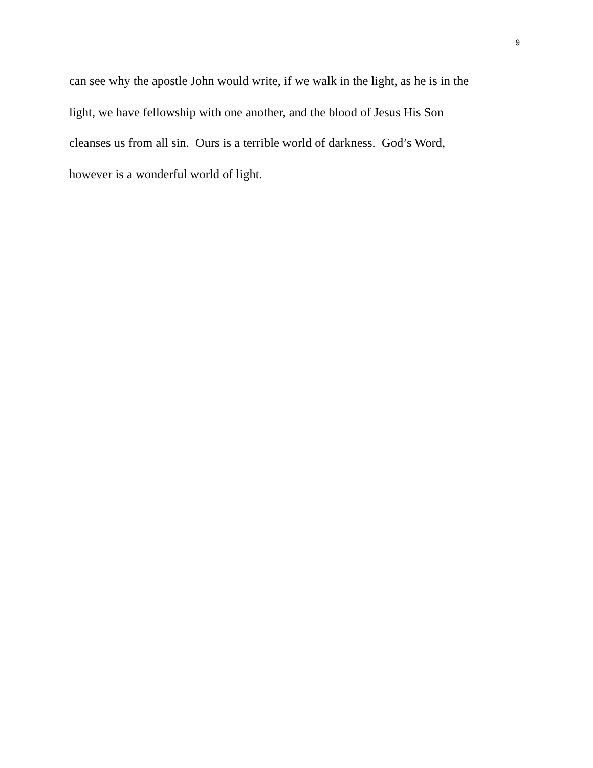9
can see why the apostle John would write, if we walk in the light, as he is in the
light, we have fellowship with one another, and the blood of Jesus His Son
cleanses us from all sin. Ours is a terrible world of darkness. God’s Word,
however is a wonderful world of light.